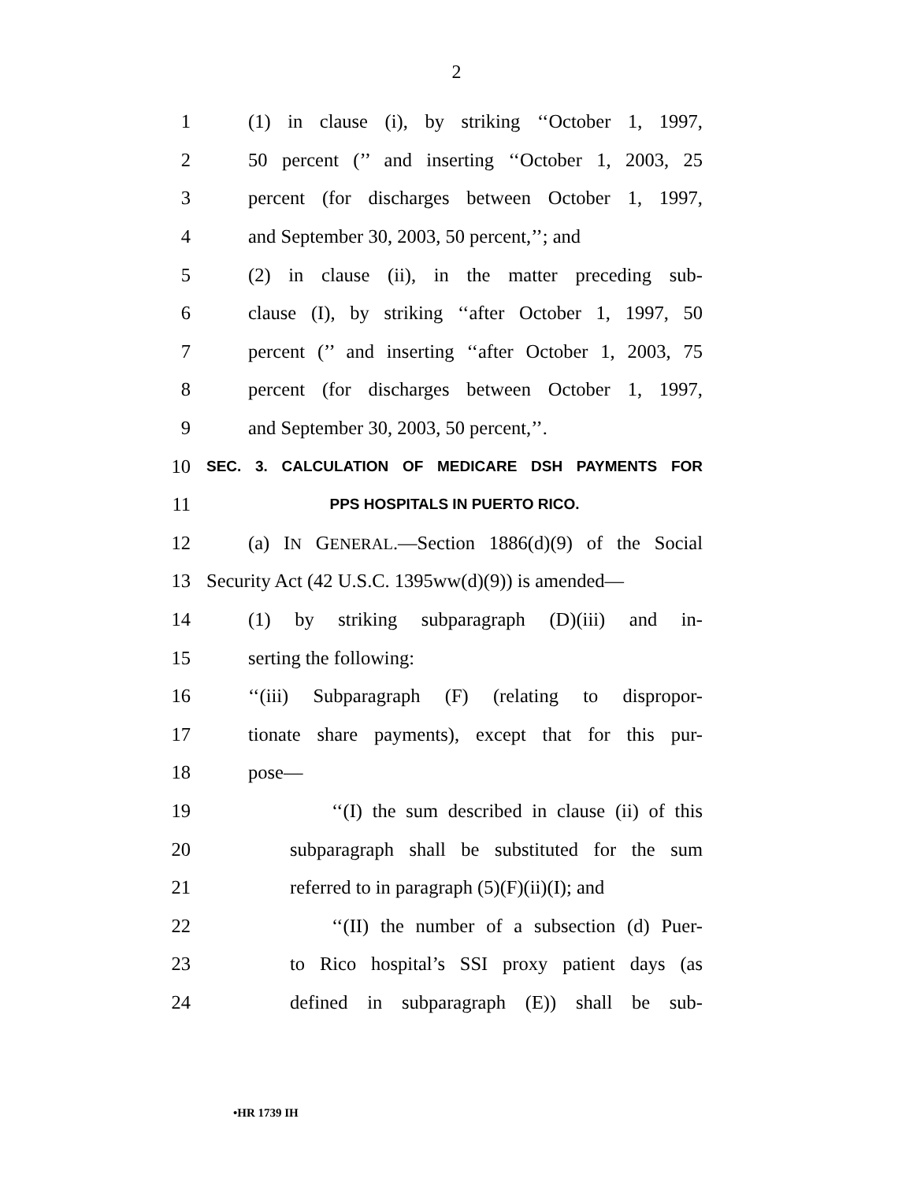2
1 (1) in clause (i), by striking ‘‘October 1, 1997,
2 50 percent (’’ and inserting ‘‘October 1, 2003, 25
3 percent (for discharges between October 1, 1997,
4 and September 30, 2003, 50 percent,’’; and
5 (2) in clause (ii), in the matter preceding sub-
6 clause (I), by striking ‘‘after October 1, 1997, 50
7 percent (’’ and inserting ‘‘after October 1, 2003, 75
8 percent (for discharges between October 1, 1997,
9 and September 30, 2003, 50 percent,’’.
10 SEC. 3. CALCULATION OF MEDICARE DSH PAYMENTS FOR
11 PPS HOSPITALS IN PUERTO RICO.
12 (a) IN GENERAL.—Section 1886(d)(9) of the Social
13 Security Act (42 U.S.C. 1395ww(d)(9)) is amended—
14 (1) by striking subparagraph (D)(iii) and in-
15 serting the following:
16 ‘‘(iii) Subparagraph (F) (relating to dispropor-
17 tionate share payments), except that for this pur-
18 pose—
19 ‘‘(I) the sum described in clause (ii) of this
20 subparagraph shall be substituted for the sum
21 referred to in paragraph (5)(F)(ii)(I); and
22 ‘‘(II) the number of a subsection (d) Puer-
23 to Rico hospital’s SSI proxy patient days (as
24 defined in subparagraph (E)) shall be sub-
•HR 1739 IH